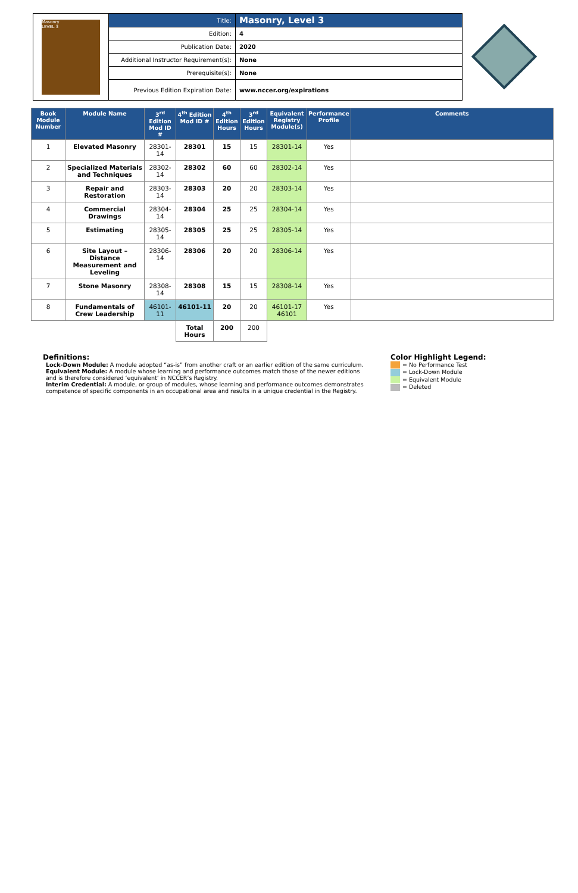| Masonry LEVEL 3 | Title: | Masonry, Level 3 |
| | Edition: | 4 |
| | Publication Date: | 2020 |
| | Additional Instructor Requirement(s): | None |
| | Prerequisite(s): | None |
| | Previous Edition Expiration Date: | www.nccer.org/expirations |
| Book Module Number | Module Name | 3<sup>rd</sup> Edition Mod ID # | 4<sup>th</sup> Edition Mod ID # | 4<sup>th</sup> Edition Hours | 3<sup>rd</sup> Edition Hours | Equivalent Registry Module(s) | Performance Profile | Comments |
| --- | --- | --- | --- | --- | --- | --- | --- | --- |
| 1 | Elevated Masonry | 28301-14 | 28301 | 15 | 15 | 28301-14 | Yes | |
| 2 | Specialized Materials and Techniques | 28302-14 | 28302 | 60 | 60 | 28302-14 | Yes | |
| 3 | Repair and Restoration | 28303-14 | 28303 | 20 | 20 | 28303-14 | Yes | |
| 4 | Commercial Drawings | 28304-14 | 28304 | 25 | 25 | 28304-14 | Yes | |
| 5 | Estimating | 28305-14 | 28305 | 25 | 25 | 28305-14 | Yes | |
| 6 | Site Layout – Distance Measurement and Leveling | 28306-14 | 28306 | 20 | 20 | 28306-14 | Yes | |
| 7 | Stone Masonry | 28308-14 | 28308 | 15 | 15 | 28308-14 | Yes | |
| 8 | Fundamentals of Crew Leadership | 46101-11 | 46101-11 | 20 | 20 | 46101-17 46101 | Yes | |
| | | | Total Hours | 200 | 200 | | | |
Definitions:
Lock-Down Module: A module adopted “as-is” from another craft or an earlier edition of the same curriculum.
Equivalent Module: A module whose learning and performance outcomes match those of the newer editions and is therefore considered ‘equivalent’ in NCCER’s Registry.
Interim Credential: A module, or group of modules, whose learning and performance outcomes demonstrates competence of specific components in an occupational area and results in a unique credential in the Registry.
Color Highlight Legend:
= No Performance Test
= Lock-Down Module
= Equivalent Module
= Deleted